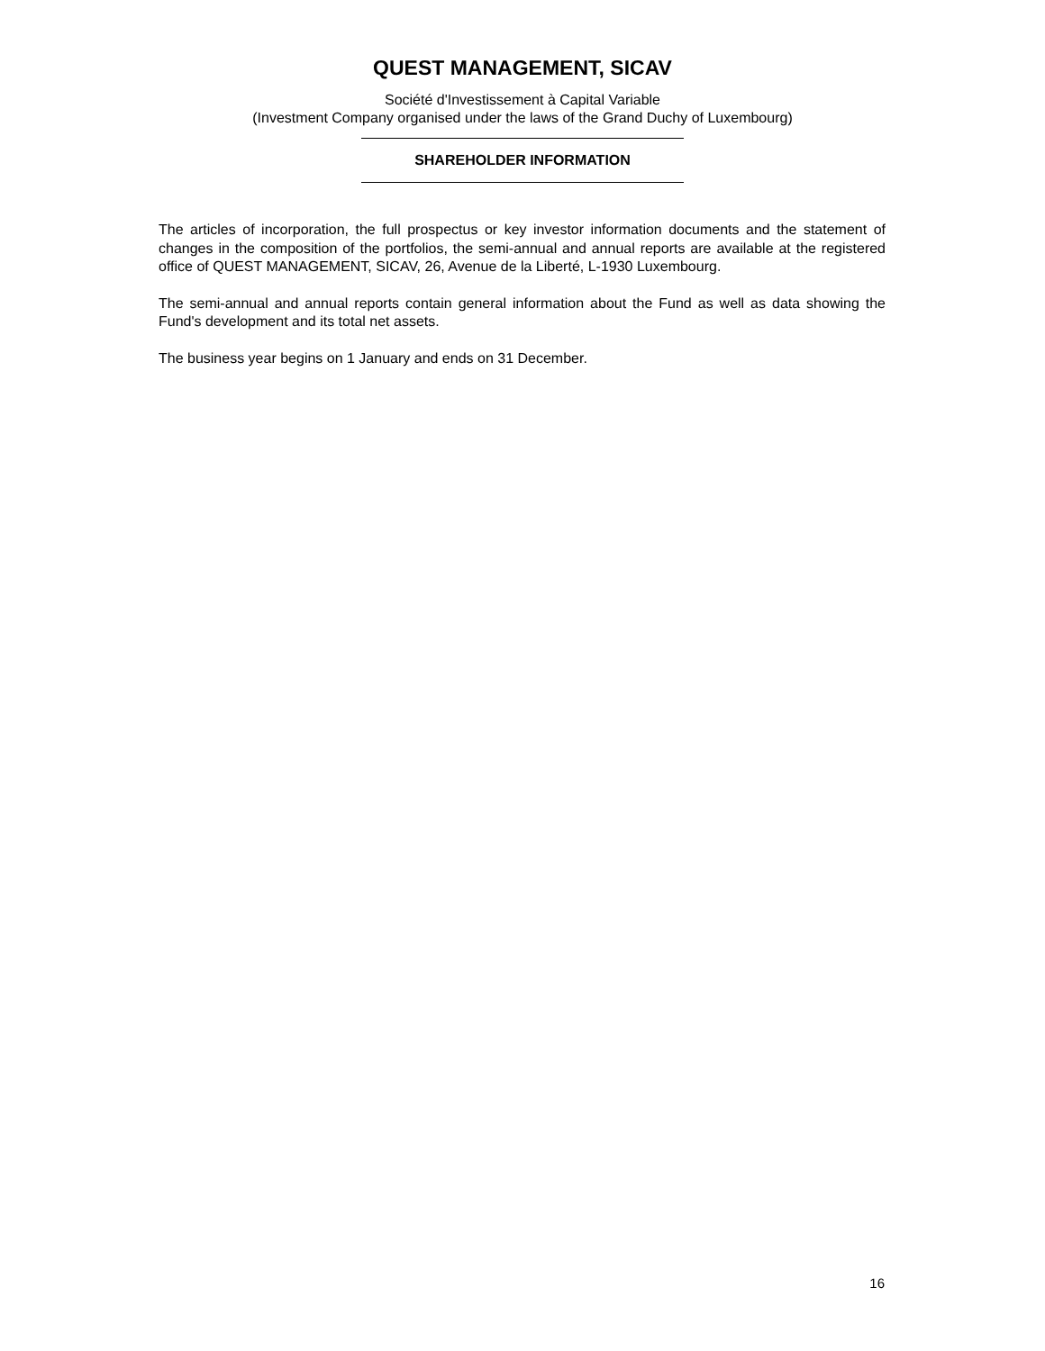QUEST MANAGEMENT, SICAV
Société d'Investissement à Capital Variable
(Investment Company organised under the laws of the Grand Duchy of Luxembourg)
SHAREHOLDER INFORMATION
The articles of incorporation, the full prospectus or key investor information documents and the statement of changes in the composition of the portfolios, the semi-annual and annual reports are available at the registered office of QUEST MANAGEMENT, SICAV, 26, Avenue de la Liberté, L-1930 Luxembourg.
The semi-annual and annual reports contain general information about the Fund as well as data showing the Fund's development and its total net assets.
The business year begins on 1 January and ends on 31 December.
16